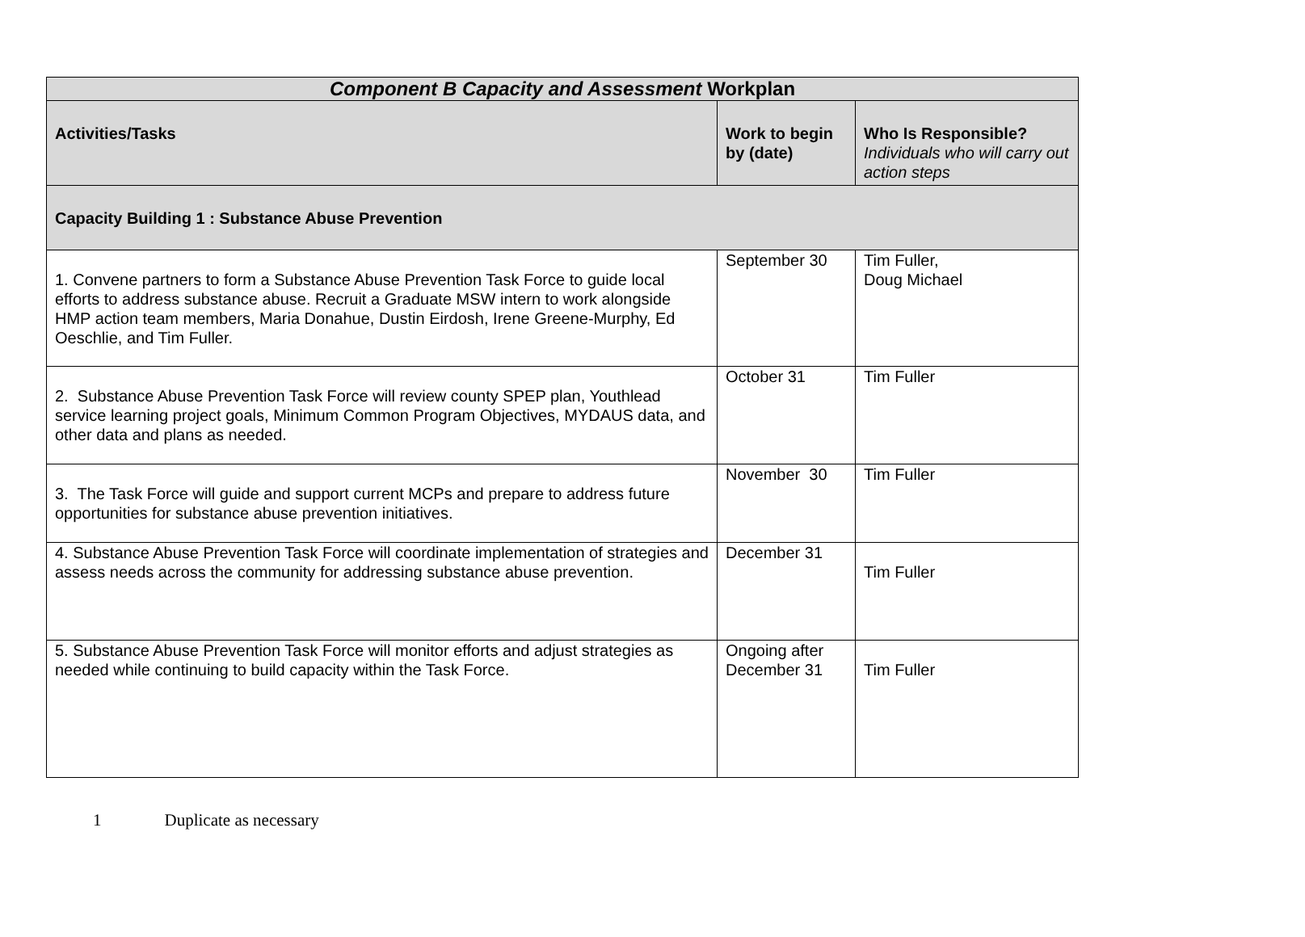| Component B Capacity and Assessment Workplan | | |
| --- | --- | --- |
| Activities/Tasks | Work to begin by (date) | Who Is Responsible? Individuals who will carry out action steps |
| Capacity Building 1 : Substance Abuse Prevention | | |
| 1. Convene partners to form a Substance Abuse Prevention Task Force to guide local efforts to address substance abuse. Recruit a Graduate MSW intern to work alongside HMP action team members, Maria Donahue, Dustin Eirdosh, Irene Greene-Murphy, Ed Oeschlie, and Tim Fuller. | September 30 | Tim Fuller, Doug Michael |
| 2. Substance Abuse Prevention Task Force will review county SPEP plan, Youthlead service learning project goals, Minimum Common Program Objectives, MYDAUS data, and other data and plans as needed. | October 31 | Tim Fuller |
| 3. The Task Force will guide and support current MCPs and prepare to address future opportunities for substance abuse prevention initiatives. | November 30 | Tim Fuller |
| 4. Substance Abuse Prevention Task Force will coordinate implementation of strategies and assess needs across the community for addressing substance abuse prevention. | December 31 | Tim Fuller |
| 5. Substance Abuse Prevention Task Force will monitor efforts and adjust strategies as needed while continuing to build capacity within the Task Force. | Ongoing after December 31 | Tim Fuller |
1 Duplicate as necessary